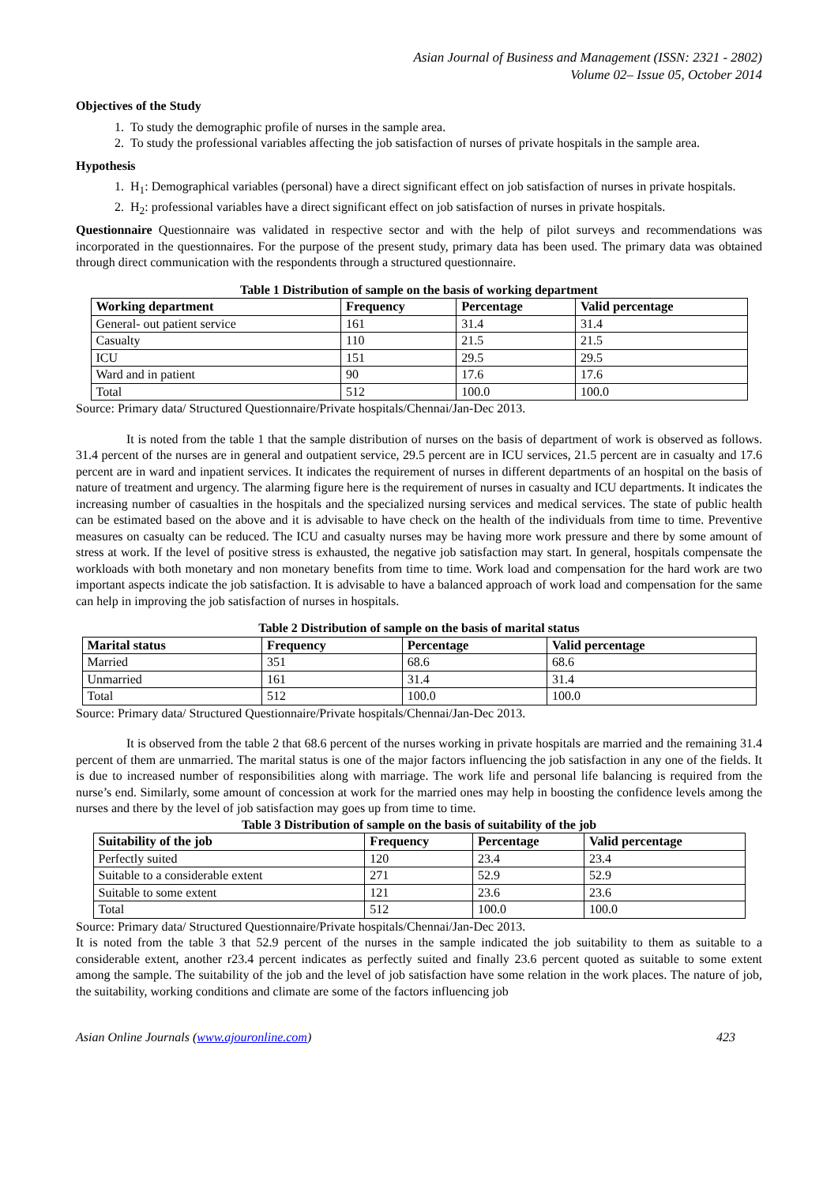Asian Journal of Business and Management (ISSN: 2321 - 2802)
Volume 02– Issue 05, October 2014
Objectives of the Study
1. To study the demographic profile of nurses in the sample area.
2. To study the professional variables affecting the job satisfaction of nurses of private hospitals in the sample area.
Hypothesis
1. H<sub>1</sub>: Demographical variables (personal) have a direct significant effect on job satisfaction of nurses in private hospitals.
2. H<sub>2</sub>: professional variables have a direct significant effect on job satisfaction of nurses in private hospitals.
Questionnaire Questionnaire was validated in respective sector and with the help of pilot surveys and recommendations was incorporated in the questionnaires. For the purpose of the present study, primary data has been used. The primary data was obtained through direct communication with the respondents through a structured questionnaire.
Table 1 Distribution of sample on the basis of working department
| Working department | Frequency | Percentage | Valid percentage |
| --- | --- | --- | --- |
| General- out patient service | 161 | 31.4 | 31.4 |
| Casualty | 110 | 21.5 | 21.5 |
| ICU | 151 | 29.5 | 29.5 |
| Ward and in patient | 90 | 17.6 | 17.6 |
| Total | 512 | 100.0 | 100.0 |
Source: Primary data/ Structured Questionnaire/Private hospitals/Chennai/Jan-Dec 2013.
It is noted from the table 1 that the sample distribution of nurses on the basis of department of work is observed as follows. 31.4 percent of the nurses are in general and outpatient service, 29.5 percent are in ICU services, 21.5 percent are in casualty and 17.6 percent are in ward and inpatient services. It indicates the requirement of nurses in different departments of an hospital on the basis of nature of treatment and urgency. The alarming figure here is the requirement of nurses in casualty and ICU departments. It indicates the increasing number of casualties in the hospitals and the specialized nursing services and medical services. The state of public health can be estimated based on the above and it is advisable to have check on the health of the individuals from time to time. Preventive measures on casualty can be reduced. The ICU and casualty nurses may be having more work pressure and there by some amount of stress at work. If the level of positive stress is exhausted, the negative job satisfaction may start. In general, hospitals compensate the workloads with both monetary and non monetary benefits from time to time. Work load and compensation for the hard work are two important aspects indicate the job satisfaction. It is advisable to have a balanced approach of work load and compensation for the same can help in improving the job satisfaction of nurses in hospitals.
Table 2 Distribution of sample on the basis of marital status
| Marital status | Frequency | Percentage | Valid percentage |
| --- | --- | --- | --- |
| Married | 351 | 68.6 | 68.6 |
| Unmarried | 161 | 31.4 | 31.4 |
| Total | 512 | 100.0 | 100.0 |
Source: Primary data/ Structured Questionnaire/Private hospitals/Chennai/Jan-Dec 2013.
It is observed from the table 2 that 68.6 percent of the nurses working in private hospitals are married and the remaining 31.4 percent of them are unmarried. The marital status is one of the major factors influencing the job satisfaction in any one of the fields. It is due to increased number of responsibilities along with marriage. The work life and personal life balancing is required from the nurse’s end. Similarly, some amount of concession at work for the married ones may help in boosting the confidence levels among the nurses and there by the level of job satisfaction may goes up from time to time.
Table 3 Distribution of sample on the basis of suitability of the job
| Suitability of the job | Frequency | Percentage | Valid percentage |
| --- | --- | --- | --- |
| Perfectly suited | 120 | 23.4 | 23.4 |
| Suitable to a considerable extent | 271 | 52.9 | 52.9 |
| Suitable to some extent | 121 | 23.6 | 23.6 |
| Total | 512 | 100.0 | 100.0 |
Source: Primary data/ Structured Questionnaire/Private hospitals/Chennai/Jan-Dec 2013.
It is noted from the table 3 that 52.9 percent of the nurses in the sample indicated the job suitability to them as suitable to a considerable extent, another r23.4 percent indicates as perfectly suited and finally 23.6 percent quoted as suitable to some extent among the sample. The suitability of the job and the level of job satisfaction have some relation in the work places. The nature of job, the suitability, working conditions and climate are some of the factors influencing job
Asian Online Journals (www.ajouronline.com) 423